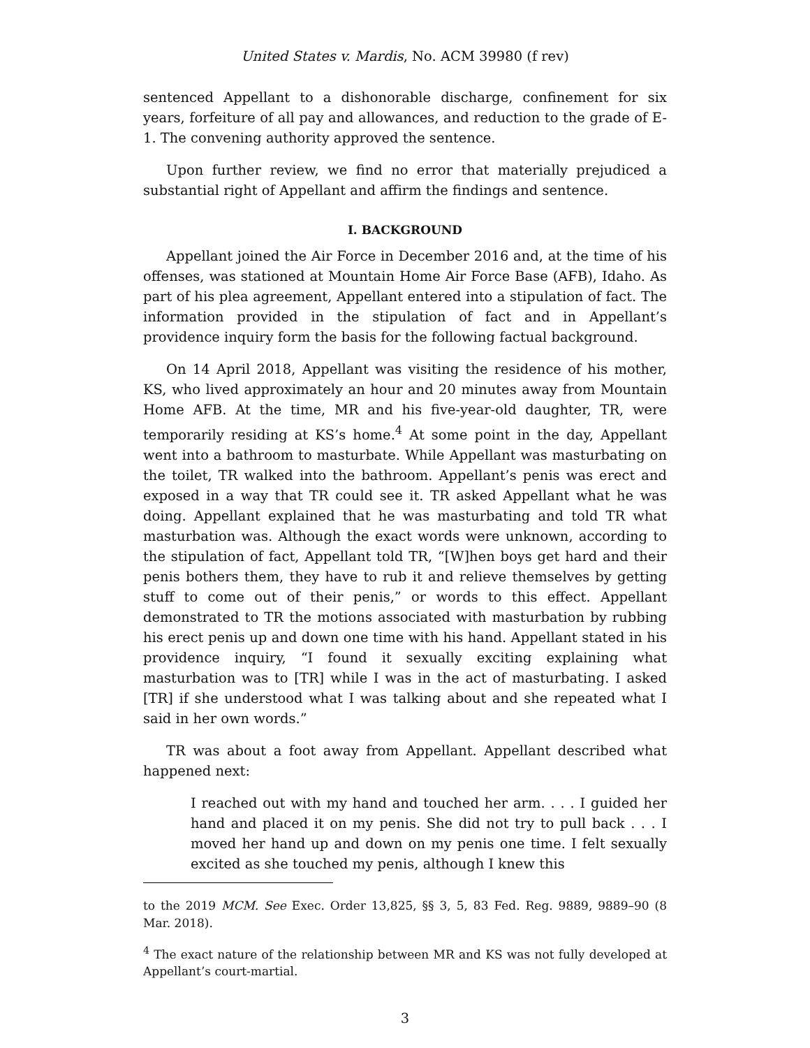United States v. Mardis, No. ACM 39980 (f rev)
sentenced Appellant to a dishonorable discharge, confinement for six years, forfeiture of all pay and allowances, and reduction to the grade of E-1. The convening authority approved the sentence.
Upon further review, we find no error that materially prejudiced a substantial right of Appellant and affirm the findings and sentence.
I. BACKGROUND
Appellant joined the Air Force in December 2016 and, at the time of his offenses, was stationed at Mountain Home Air Force Base (AFB), Idaho. As part of his plea agreement, Appellant entered into a stipulation of fact. The information provided in the stipulation of fact and in Appellant’s providence inquiry form the basis for the following factual background.
On 14 April 2018, Appellant was visiting the residence of his mother, KS, who lived approximately an hour and 20 minutes away from Mountain Home AFB. At the time, MR and his five-year-old daughter, TR, were temporarily residing at KS’s home.<sup>4</sup> At some point in the day, Appellant went into a bathroom to masturbate. While Appellant was masturbating on the toilet, TR walked into the bathroom. Appellant’s penis was erect and exposed in a way that TR could see it. TR asked Appellant what he was doing. Appellant explained that he was masturbating and told TR what masturbation was. Although the exact words were unknown, according to the stipulation of fact, Appellant told TR, “[W]hen boys get hard and their penis bothers them, they have to rub it and relieve themselves by getting stuff to come out of their penis,” or words to this effect. Appellant demonstrated to TR the motions associated with masturbation by rubbing his erect penis up and down one time with his hand. Appellant stated in his providence inquiry, “I found it sexually exciting explaining what masturbation was to [TR] while I was in the act of masturbating. I asked [TR] if she understood what I was talking about and she repeated what I said in her own words.”
TR was about a foot away from Appellant. Appellant described what happened next:
I reached out with my hand and touched her arm. . . . I guided her hand and placed it on my penis. She did not try to pull back . . . I moved her hand up and down on my penis one time. I felt sexually excited as she touched my penis, although I knew this
to the 2019 MCM. See Exec. Order 13,825, §§ 3, 5, 83 Fed. Reg. 9889, 9889–90 (8 Mar. 2018).
<sup>4</sup> The exact nature of the relationship between MR and KS was not fully developed at Appellant’s court-martial.
3